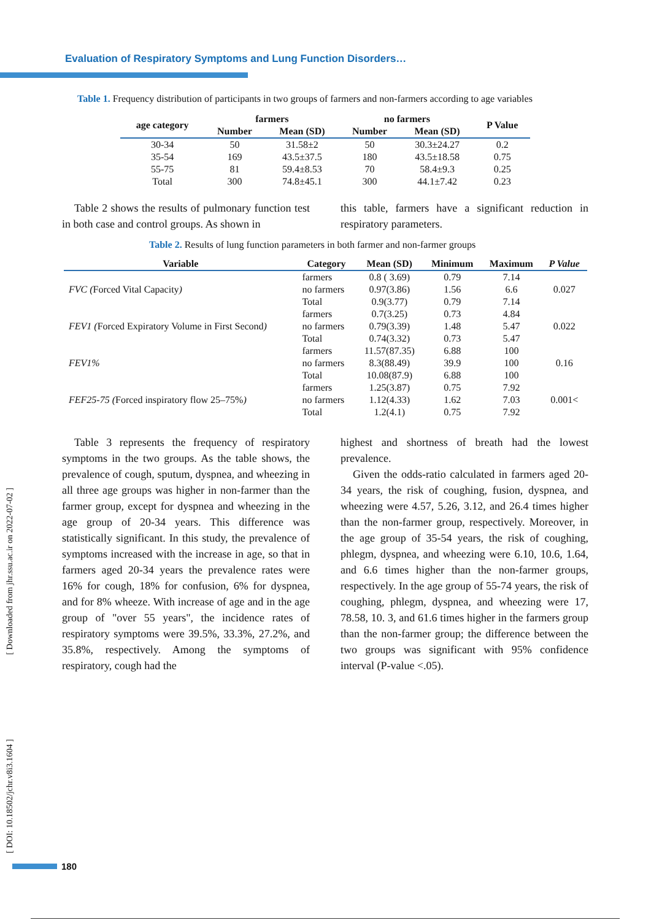Evaluation of Respiratory Symptoms and Lung Function Disorders…
[ Downloaded from jhr.ssu.ac.ir on 2022-07-02 ]
[ DOI: 10.18502/jchr.v8i3.1604 ]
Table 1. Frequency distribution of participants in two groups of farmers and non-farmers according to age variables
| age category | farmers | | no farmers | | P Value |
| --- | --- | --- | --- | --- | --- |
| | Number | Mean (SD) | Number | Mean (SD) | |
| 30-34 | 50 | 31.58±2 | 50 | 30.3±24.27 | 0.2 |
| 35-54 | 169 | 43.5±37.5 | 180 | 43.5±18.58 | 0.75 |
| 55-75 | 81 | 59.4±8.53 | 70 | 58.4±9.3 | 0.25 |
| Total | 300 | 74.8±45.1 | 300 | 44.1±7.42 | 0.23 |
Table 2 shows the results of pulmonary function test in both case and control groups. As shown in
this table, farmers have a significant reduction in respiratory parameters.
Table 2. Results of lung function parameters in both farmer and non-farmer groups
| Variable | Category | Mean (SD) | Minimum | Maximum | P Value |
| --- | --- | --- | --- | --- | --- |
| FVC ( Forced Vital Capacity ) | farmers | 0.8 ( 3.69) | 0.79 | 7.14 | 0.027 |
| | no farmers | 0.97(3.86) | 1.56 | 6.6 | |
| | Total | 0.9(3.77) | 0.79 | 7.14 | |
| FEV1 ( Forced Expiratory Volume in First Second ) | farmers | 0.7(3.25) | 0.73 | 4.84 | 0.022 |
| | no farmers | 0.79(3.39) | 1.48 | 5.47 | |
| | Total | 0.74(3.32) | 0.73 | 5.47 | |
| FEV1% | farmers | 11.57(87.35) | 6.88 | 100 | 0.16 |
| | no farmers | 8.3(88.49) | 39.9 | 100 | |
| | Total | 10.08(87.9) | 6.88 | 100 | |
| FEF25-75 ( Forced inspiratory flow 25–75% ) | farmers | 1.25(3.87) | 0.75 | 7.92 | 0.001< |
| | no farmers | 1.12(4.33) | 1.62 | 7.03 | |
| | Total | 1.2(4.1) | 0.75 | 7.92 | |
Table 3 represents the frequency of respiratory symptoms in the two groups. As the table shows, the prevalence of cough, sputum, dyspnea, and wheezing in all three age groups was higher in non-farmer than the farmer group, except for dyspnea and wheezing in the age group of 20-34 years. This difference was statistically significant. In this study, the prevalence of symptoms increased with the increase in age, so that in farmers aged 20-34 years the prevalence rates were 16% for cough, 18% for confusion, 6% for dyspnea, and for 8% wheeze. With increase of age and in the age group of "over 55 years", the incidence rates of respiratory symptoms were 39.5%, 33.3%, 27.2%, and 35.8%, respectively. Among the symptoms of respiratory, cough had the
highest and shortness of breath had the lowest prevalence.
Given the odds-ratio calculated in farmers aged 20- 34 years, the risk of coughing, fusion, dyspnea, and wheezing were 4.57, 5.26, 3.12, and 26.4 times higher than the non-farmer group, respectively. Moreover, in the age group of 35-54 years, the risk of coughing, phlegm, dyspnea, and wheezing were 6.10, 10.6, 1.64, and 6.6 times higher than the non-farmer groups, respectively. In the age group of 55-74 years, the risk of coughing, phlegm, dyspnea, and wheezing were 17, 78.58, 10. 3, and 61.6 times higher in the farmers group than the non-farmer group; the difference between the two groups was significant with 95% confidence interval (P-value <.05).
180